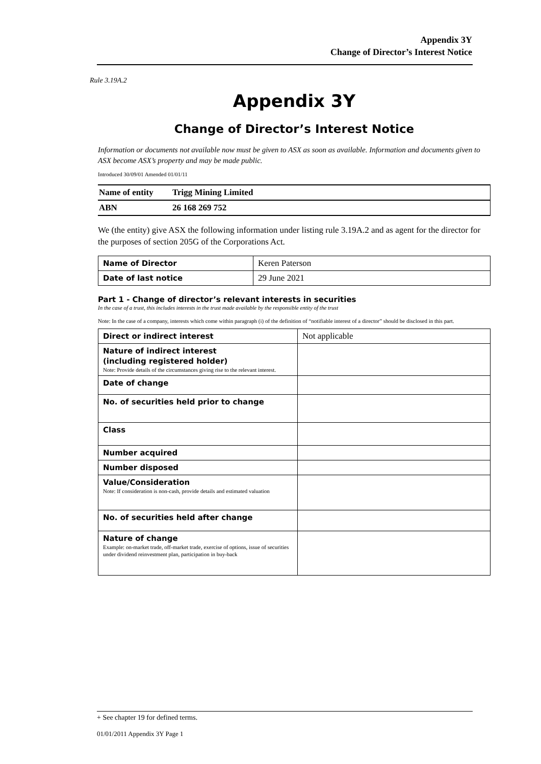Appendix 3Y
Change of Director’s Interest Notice
Rule 3.19A.2
Appendix 3Y
Change of Director’s Interest Notice
Information or documents not available now must be given to ASX as soon as available. Information and documents given to ASX become ASX’s property and may be made public.
Introduced 30/09/01 Amended 01/01/11
| Name of entity | Trigg Mining Limited |
| ABN | 26 168 269 752 |
We (the entity) give ASX the following information under listing rule 3.19A.2 and as agent for the director for the purposes of section 205G of the Corporations Act.
| Name of Director | Keren Paterson |
| Date of last notice | 29 June 2021 |
Part 1 - Change of director’s relevant interests in securities
In the case of a trust, this includes interests in the trust made available by the responsible entity of the trust
Note: In the case of a company, interests which come within paragraph (i) of the definition of “notifiable interest of a director” should be disclosed in this part.
| Direct or indirect interest | Not applicable |
| Nature of indirect interest (including registered holder) Note: Provide details of the circumstances giving rise to the relevant interest. | |
| Date of change | |
| No. of securities held prior to change | |
| Class | |
| Number acquired | |
| Number disposed | |
| Value/Consideration Note: If consideration is non-cash, provide details and estimated valuation | |
| No. of securities held after change | |
| Nature of change Example: on-market trade, off-market trade, exercise of options, issue of securities under dividend reinvestment plan, participation in buy-back | |
+ See chapter 19 for defined terms.
01/01/2011 Appendix 3Y Page 1